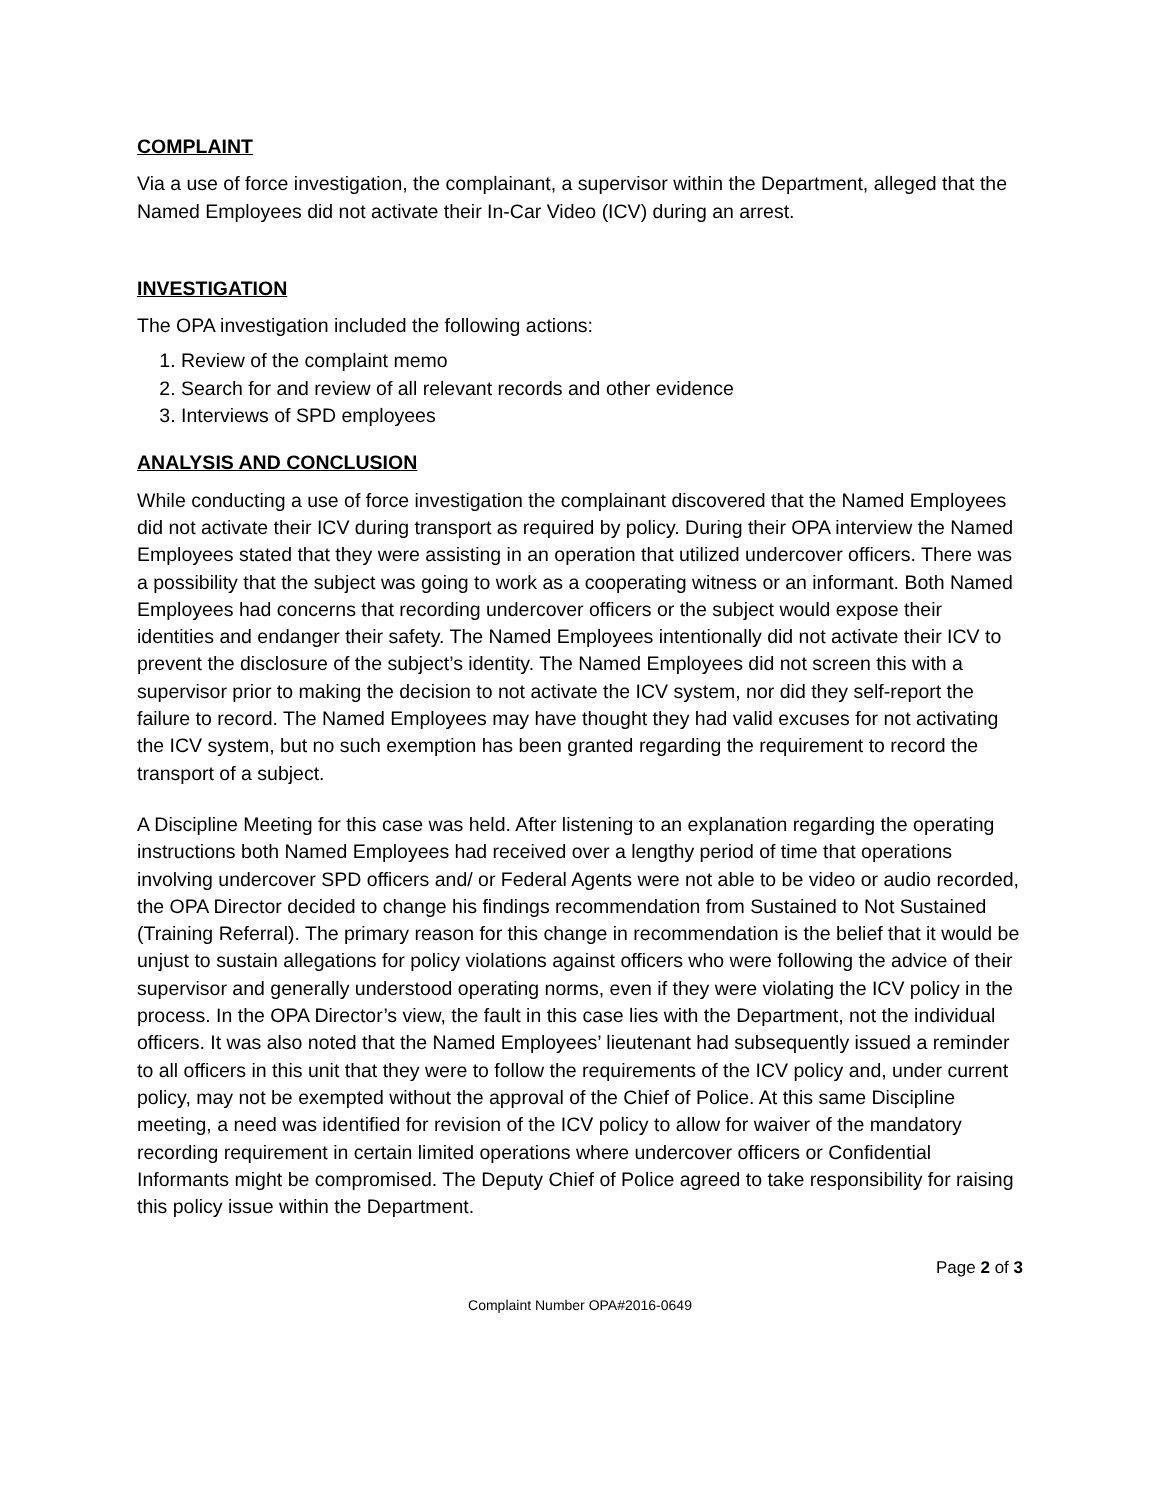COMPLAINT
Via a use of force investigation, the complainant, a supervisor within the Department, alleged that the Named Employees did not activate their In-Car Video (ICV) during an arrest.
INVESTIGATION
The OPA investigation included the following actions:
1. Review of the complaint memo
2. Search for and review of all relevant records and other evidence
3. Interviews of SPD employees
ANALYSIS AND CONCLUSION
While conducting a use of force investigation the complainant discovered that the Named Employees did not activate their ICV during transport as required by policy. During their OPA interview the Named Employees stated that they were assisting in an operation that utilized undercover officers. There was a possibility that the subject was going to work as a cooperating witness or an informant. Both Named Employees had concerns that recording undercover officers or the subject would expose their identities and endanger their safety. The Named Employees intentionally did not activate their ICV to prevent the disclosure of the subject’s identity. The Named Employees did not screen this with a supervisor prior to making the decision to not activate the ICV system, nor did they self-report the failure to record. The Named Employees may have thought they had valid excuses for not activating the ICV system, but no such exemption has been granted regarding the requirement to record the transport of a subject.
A Discipline Meeting for this case was held. After listening to an explanation regarding the operating instructions both Named Employees had received over a lengthy period of time that operations involving undercover SPD officers and/ or Federal Agents were not able to be video or audio recorded, the OPA Director decided to change his findings recommendation from Sustained to Not Sustained (Training Referral). The primary reason for this change in recommendation is the belief that it would be unjust to sustain allegations for policy violations against officers who were following the advice of their supervisor and generally understood operating norms, even if they were violating the ICV policy in the process. In the OPA Director’s view, the fault in this case lies with the Department, not the individual officers. It was also noted that the Named Employees’ lieutenant had subsequently issued a reminder to all officers in this unit that they were to follow the requirements of the ICV policy and, under current policy, may not be exempted without the approval of the Chief of Police. At this same Discipline meeting, a need was identified for revision of the ICV policy to allow for waiver of the mandatory recording requirement in certain limited operations where undercover officers or Confidential Informants might be compromised. The Deputy Chief of Police agreed to take responsibility for raising this policy issue within the Department.
Page 2 of 3
Complaint Number OPA#2016-0649